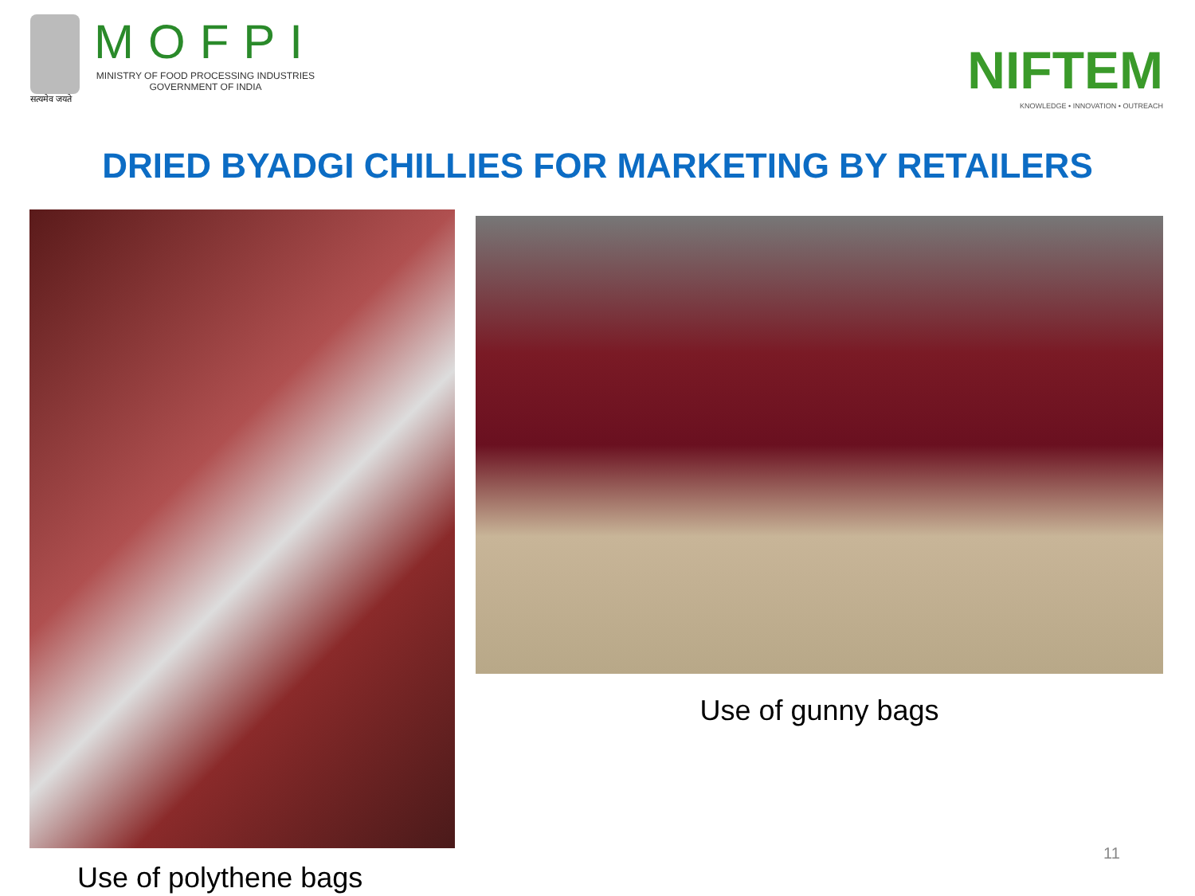सत्यमेव जयते
MOFPI
MINISTRY OF FOOD PROCESSING INDUSTRIES
GOVERNMENT OF INDIA
NIFTEM
KNOWLEDGE • INNOVATION • OUTREACH
DRIED BYADGI CHILLIES FOR MARKETING BY RETAILERS
Use of polythene bags
Use of gunny bags
11